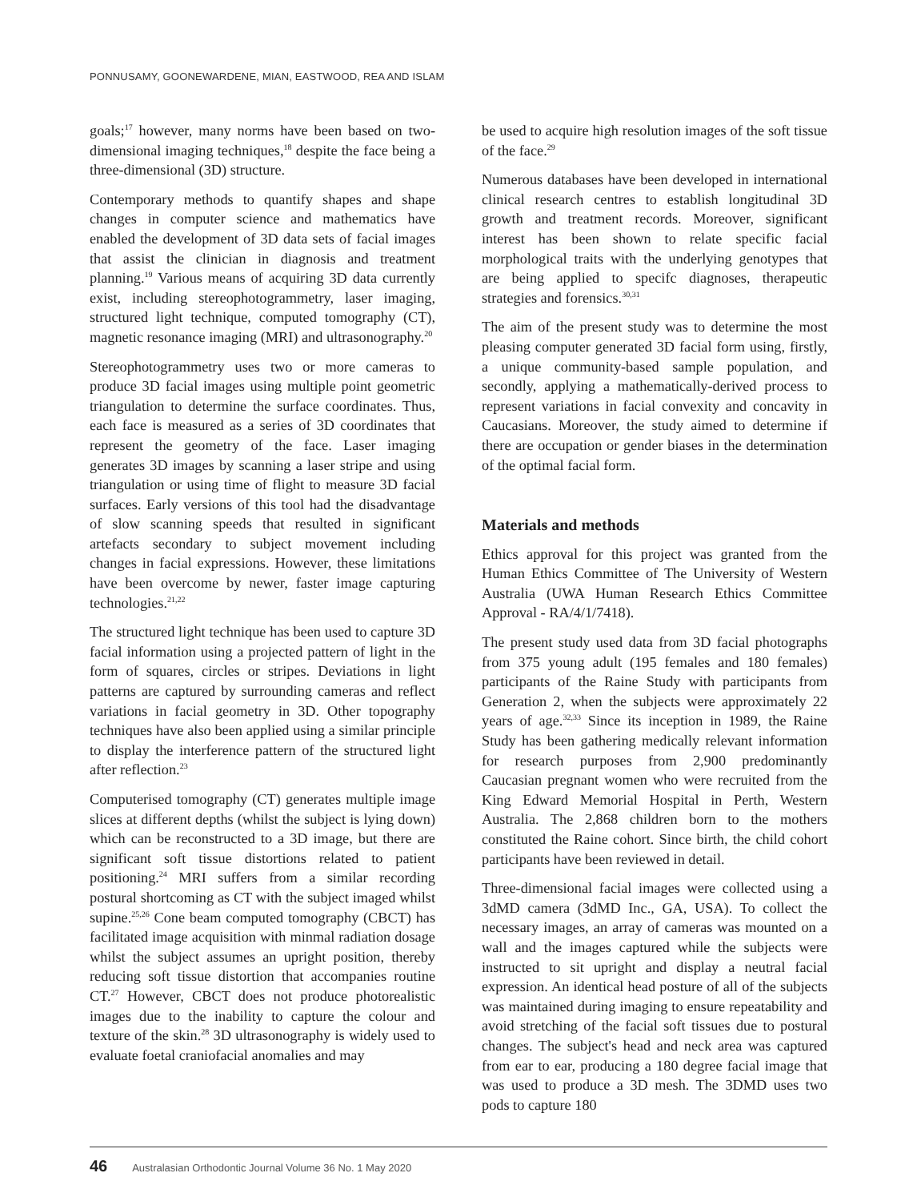PONNUSAMY, GOONEWARDENE, MIAN, EASTWOOD, REA AND ISLAM
goals;<sup>17</sup> however, many norms have been based on two-dimensional imaging techniques,<sup>18</sup> despite the face being a three-dimensional (3D) structure.
Contemporary methods to quantify shapes and shape changes in computer science and mathematics have enabled the development of 3D data sets of facial images that assist the clinician in diagnosis and treatment planning.<sup>19</sup> Various means of acquiring 3D data currently exist, including stereophotogrammetry, laser imaging, structured light technique, computed tomography (CT), magnetic resonance imaging (MRI) and ultrasonography.<sup>20</sup>
Stereophotogrammetry uses two or more cameras to produce 3D facial images using multiple point geometric triangulation to determine the surface coordinates. Thus, each face is measured as a series of 3D coordinates that represent the geometry of the face. Laser imaging generates 3D images by scanning a laser stripe and using triangulation or using time of flight to measure 3D facial surfaces. Early versions of this tool had the disadvantage of slow scanning speeds that resulted in significant artefacts secondary to subject movement including changes in facial expressions. However, these limitations have been overcome by newer, faster image capturing technologies.<sup>21,22</sup>
The structured light technique has been used to capture 3D facial information using a projected pattern of light in the form of squares, circles or stripes. Deviations in light patterns are captured by surrounding cameras and reflect variations in facial geometry in 3D. Other topography techniques have also been applied using a similar principle to display the interference pattern of the structured light after reflection.<sup>23</sup>
Computerised tomography (CT) generates multiple image slices at different depths (whilst the subject is lying down) which can be reconstructed to a 3D image, but there are significant soft tissue distortions related to patient positioning.<sup>24</sup> MRI suffers from a similar recording postural shortcoming as CT with the subject imaged whilst supine.<sup>25,26</sup> Cone beam computed tomography (CBCT) has facilitated image acquisition with minmal radiation dosage whilst the subject assumes an upright position, thereby reducing soft tissue distortion that accompanies routine CT.<sup>27</sup> However, CBCT does not produce photorealistic images due to the inability to capture the colour and texture of the skin.<sup>28</sup> 3D ultrasonography is widely used to evaluate foetal craniofacial anomalies and may
be used to acquire high resolution images of the soft tissue of the face.<sup>29</sup>
Numerous databases have been developed in international clinical research centres to establish longitudinal 3D growth and treatment records. Moreover, significant interest has been shown to relate specific facial morphological traits with the underlying genotypes that are being applied to specifc diagnoses, therapeutic strategies and forensics.<sup>30,31</sup>
The aim of the present study was to determine the most pleasing computer generated 3D facial form using, firstly, a unique community-based sample population, and secondly, applying a mathematically-derived process to represent variations in facial convexity and concavity in Caucasians. Moreover, the study aimed to determine if there are occupation or gender biases in the determination of the optimal facial form.
Materials and methods
Ethics approval for this project was granted from the Human Ethics Committee of The University of Western Australia (UWA Human Research Ethics Committee Approval - RA/4/1/7418).
The present study used data from 3D facial photographs from 375 young adult (195 females and 180 females) participants of the Raine Study with participants from Generation 2, when the subjects were approximately 22 years of age.<sup>32,33</sup> Since its inception in 1989, the Raine Study has been gathering medically relevant information for research purposes from 2,900 predominantly Caucasian pregnant women who were recruited from the King Edward Memorial Hospital in Perth, Western Australia. The 2,868 children born to the mothers constituted the Raine cohort. Since birth, the child cohort participants have been reviewed in detail.
Three-dimensional facial images were collected using a 3dMD camera (3dMD Inc., GA, USA). To collect the necessary images, an array of cameras was mounted on a wall and the images captured while the subjects were instructed to sit upright and display a neutral facial expression. An identical head posture of all of the subjects was maintained during imaging to ensure repeatability and avoid stretching of the facial soft tissues due to postural changes. The subject's head and neck area was captured from ear to ear, producing a 180 degree facial image that was used to produce a 3D mesh. The 3DMD uses two pods to capture 180
46 Australasian Orthodontic Journal Volume 36 No. 1 May 2020